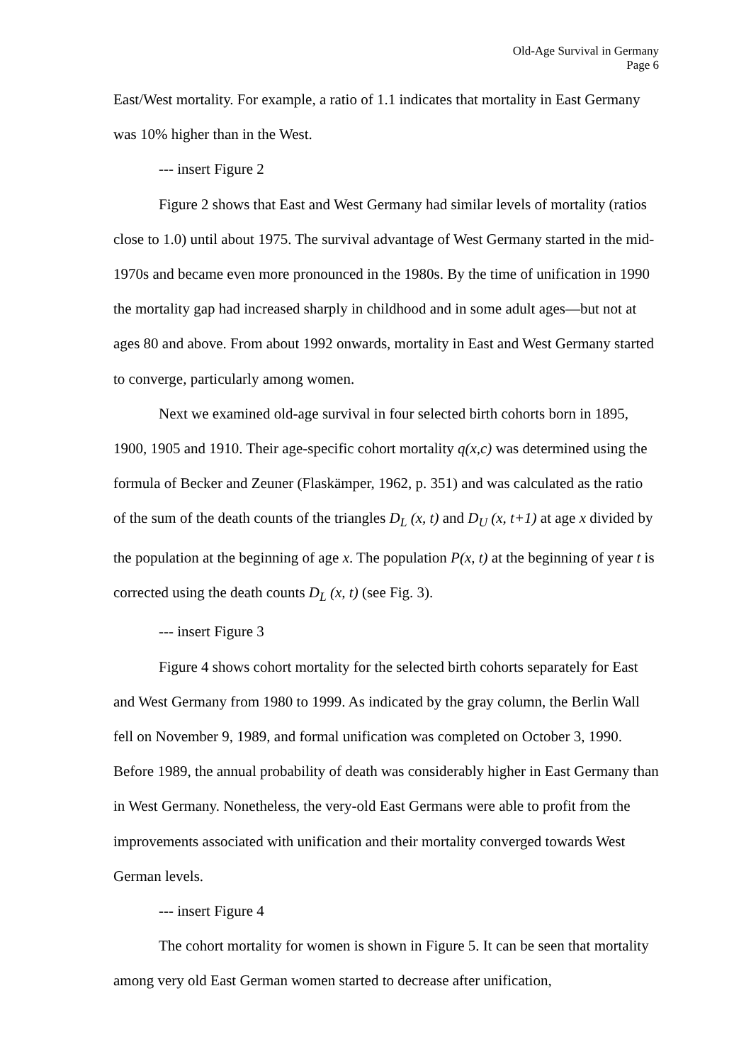Old-Age Survival in Germany
Page 6
East/West mortality. For example, a ratio of 1.1 indicates that mortality in East Germany was 10% higher than in the West.
--- insert Figure 2
Figure 2 shows that East and West Germany had similar levels of mortality (ratios close to 1.0) until about 1975. The survival advantage of West Germany started in the mid-1970s and became even more pronounced in the 1980s. By the time of unification in 1990 the mortality gap had increased sharply in childhood and in some adult ages—but not at ages 80 and above. From about 1992 onwards, mortality in East and West Germany started to converge, particularly among women.
Next we examined old-age survival in four selected birth cohorts born in 1895, 1900, 1905 and 1910. Their age-specific cohort mortality q(x,c) was determined using the formula of Becker and Zeuner (Flaskämper, 1962, p. 351) and was calculated as the ratio of the sum of the death counts of the triangles D<sub>L</sub> (x, t) and D<sub>U</sub> (x, t+1) at age x divided by the population at the beginning of age x. The population P(x, t) at the beginning of year t is corrected using the death counts D<sub>L</sub> (x, t) (see Fig. 3).
--- insert Figure 3
Figure 4 shows cohort mortality for the selected birth cohorts separately for East and West Germany from 1980 to 1999. As indicated by the gray column, the Berlin Wall fell on November 9, 1989, and formal unification was completed on October 3, 1990. Before 1989, the annual probability of death was considerably higher in East Germany than in West Germany. Nonetheless, the very-old East Germans were able to profit from the improvements associated with unification and their mortality converged towards West German levels.
--- insert Figure 4
The cohort mortality for women is shown in Figure 5. It can be seen that mortality among very old East German women started to decrease after unification,